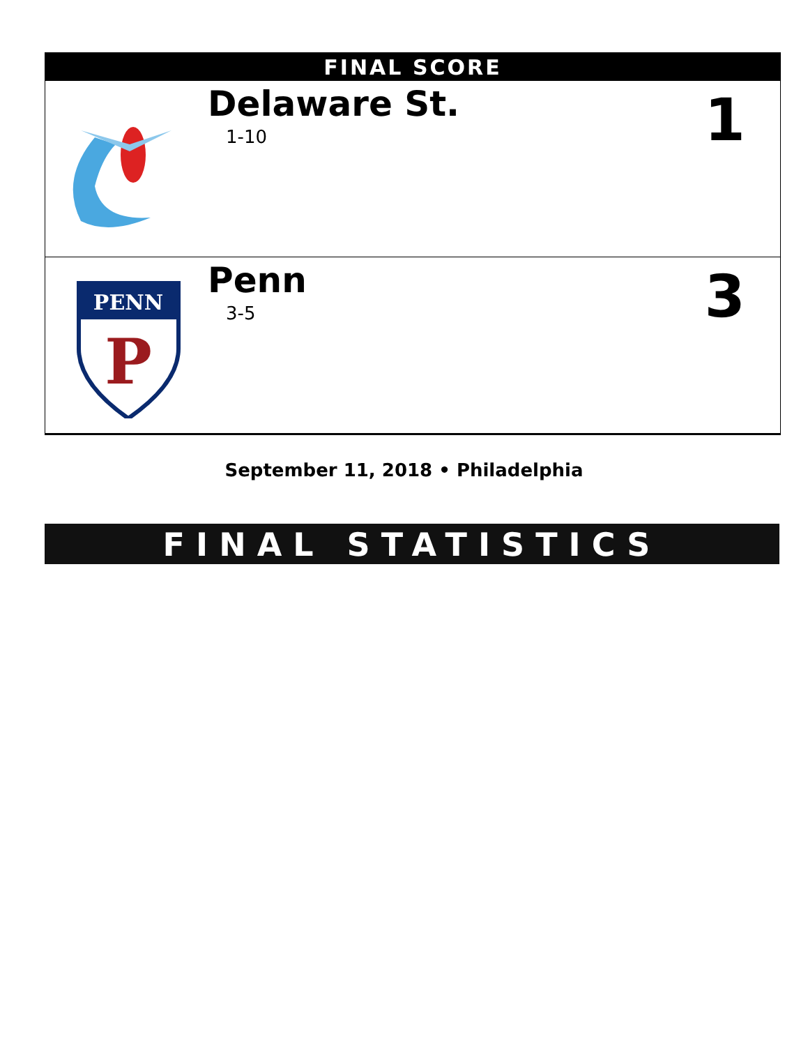FINAL SCORE
| | Delaware St. 1-10 | 1 |
| PENN P | Penn 3-5 | 3 |
September 11, 2018 • Philadelphia
FINAL STATISTICS